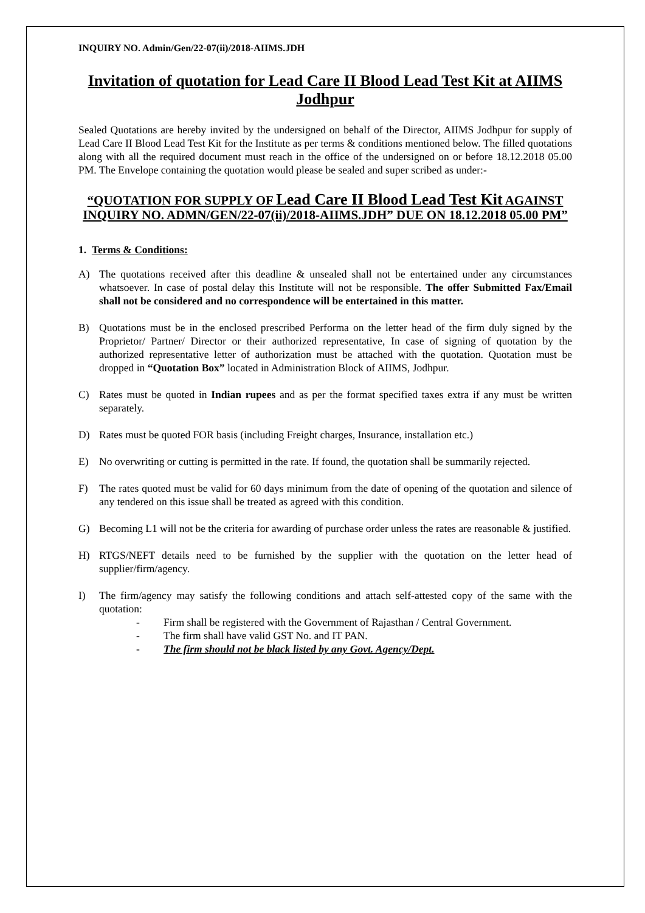INQUIRY NO. Admin/Gen/22-07(ii)/2018-AIIMS.JDH
Invitation of quotation for Lead Care II Blood Lead Test Kit at AIIMS Jodhpur
Sealed Quotations are hereby invited by the undersigned on behalf of the Director, AIIMS Jodhpur for supply of Lead Care II Blood Lead Test Kit for the Institute as per terms & conditions mentioned below. The filled quotations along with all the required document must reach in the office of the undersigned on or before 18.12.2018 05.00 PM. The Envelope containing the quotation would please be sealed and super scribed as under:-
“QUOTATION FOR SUPPLY OF Lead Care II Blood Lead Test Kit AGAINST INQUIRY NO. ADMN/GEN/22-07(ii)/2018-AIIMS.JDH” DUE ON 18.12.2018 05.00 PM”
1. Terms & Conditions:
A) The quotations received after this deadline & unsealed shall not be entertained under any circumstances whatsoever. In case of postal delay this Institute will not be responsible. The offer Submitted Fax/Email shall not be considered and no correspondence will be entertained in this matter.
B) Quotations must be in the enclosed prescribed Performa on the letter head of the firm duly signed by the Proprietor/ Partner/ Director or their authorized representative, In case of signing of quotation by the authorized representative letter of authorization must be attached with the quotation. Quotation must be dropped in “Quotation Box” located in Administration Block of AIIMS, Jodhpur.
C) Rates must be quoted in Indian rupees and as per the format specified taxes extra if any must be written separately.
D) Rates must be quoted FOR basis (including Freight charges, Insurance, installation etc.)
E) No overwriting or cutting is permitted in the rate. If found, the quotation shall be summarily rejected.
F) The rates quoted must be valid for 60 days minimum from the date of opening of the quotation and silence of any tendered on this issue shall be treated as agreed with this condition.
G) Becoming L1 will not be the criteria for awarding of purchase order unless the rates are reasonable & justified.
H) RTGS/NEFT details need to be furnished by the supplier with the quotation on the letter head of supplier/firm/agency.
I) The firm/agency may satisfy the following conditions and attach self-attested copy of the same with the quotation:
- Firm shall be registered with the Government of Rajasthan / Central Government.
- The firm shall have valid GST No. and IT PAN.
- The firm should not be black listed by any Govt. Agency/Dept.